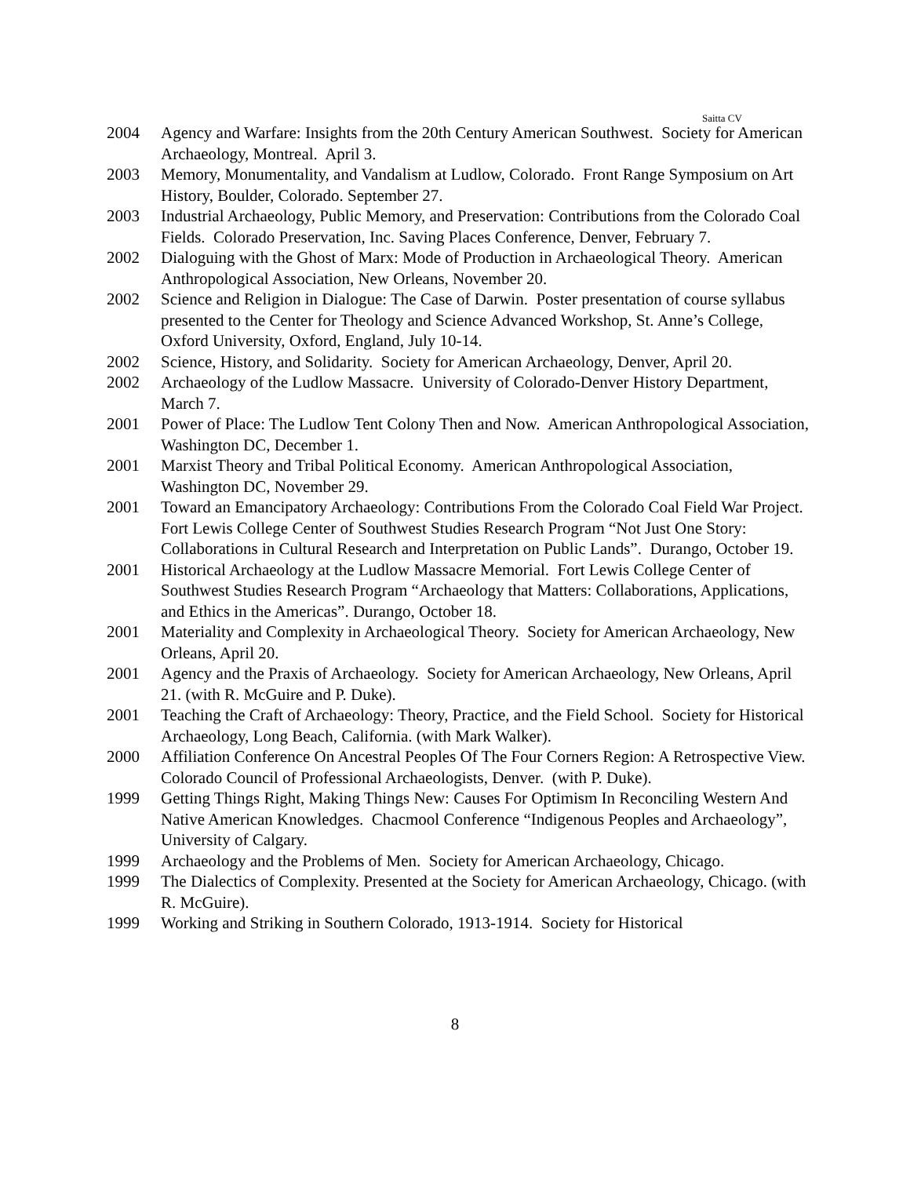Saitta CV
2004 Agency and Warfare: Insights from the 20th Century American Southwest. Society for American Archaeology, Montreal. April 3.
2003 Memory, Monumentality, and Vandalism at Ludlow, Colorado. Front Range Symposium on Art History, Boulder, Colorado. September 27.
2003 Industrial Archaeology, Public Memory, and Preservation: Contributions from the Colorado Coal Fields. Colorado Preservation, Inc. Saving Places Conference, Denver, February 7.
2002 Dialoguing with the Ghost of Marx: Mode of Production in Archaeological Theory. American Anthropological Association, New Orleans, November 20.
2002 Science and Religion in Dialogue: The Case of Darwin. Poster presentation of course syllabus presented to the Center for Theology and Science Advanced Workshop, St. Anne’s College, Oxford University, Oxford, England, July 10-14.
2002 Science, History, and Solidarity. Society for American Archaeology, Denver, April 20.
2002 Archaeology of the Ludlow Massacre. University of Colorado-Denver History Department, March 7.
2001 Power of Place: The Ludlow Tent Colony Then and Now. American Anthropological Association, Washington DC, December 1.
2001 Marxist Theory and Tribal Political Economy. American Anthropological Association, Washington DC, November 29.
2001 Toward an Emancipatory Archaeology: Contributions From the Colorado Coal Field War Project. Fort Lewis College Center of Southwest Studies Research Program “Not Just One Story: Collaborations in Cultural Research and Interpretation on Public Lands”. Durango, October 19.
2001 Historical Archaeology at the Ludlow Massacre Memorial. Fort Lewis College Center of Southwest Studies Research Program “Archaeology that Matters: Collaborations, Applications, and Ethics in the Americas”. Durango, October 18.
2001 Materiality and Complexity in Archaeological Theory. Society for American Archaeology, New Orleans, April 20.
2001 Agency and the Praxis of Archaeology. Society for American Archaeology, New Orleans, April 21. (with R. McGuire and P. Duke).
2001 Teaching the Craft of Archaeology: Theory, Practice, and the Field School. Society for Historical Archaeology, Long Beach, California. (with Mark Walker).
2000 Affiliation Conference On Ancestral Peoples Of The Four Corners Region: A Retrospective View. Colorado Council of Professional Archaeologists, Denver. (with P. Duke).
1999 Getting Things Right, Making Things New: Causes For Optimism In Reconciling Western And Native American Knowledges. Chacmool Conference “Indigenous Peoples and Archaeology”, University of Calgary.
1999 Archaeology and the Problems of Men. Society for American Archaeology, Chicago.
1999 The Dialectics of Complexity. Presented at the Society for American Archaeology, Chicago. (with R. McGuire).
1999 Working and Striking in Southern Colorado, 1913-1914. Society for Historical
8